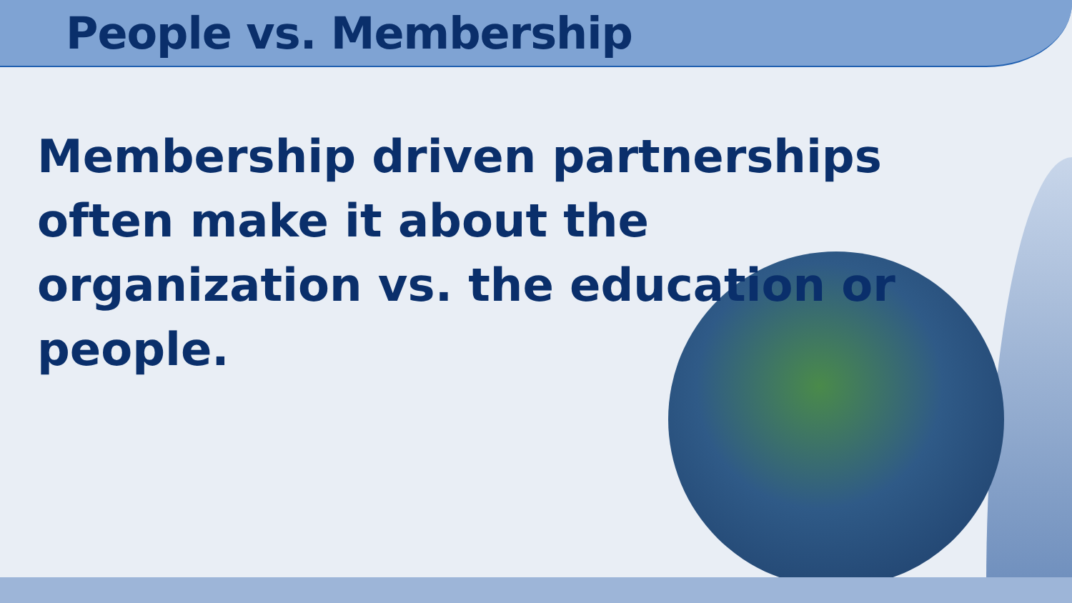People vs. Membership
Membership driven partnerships often make it about the organization vs. the education or people.